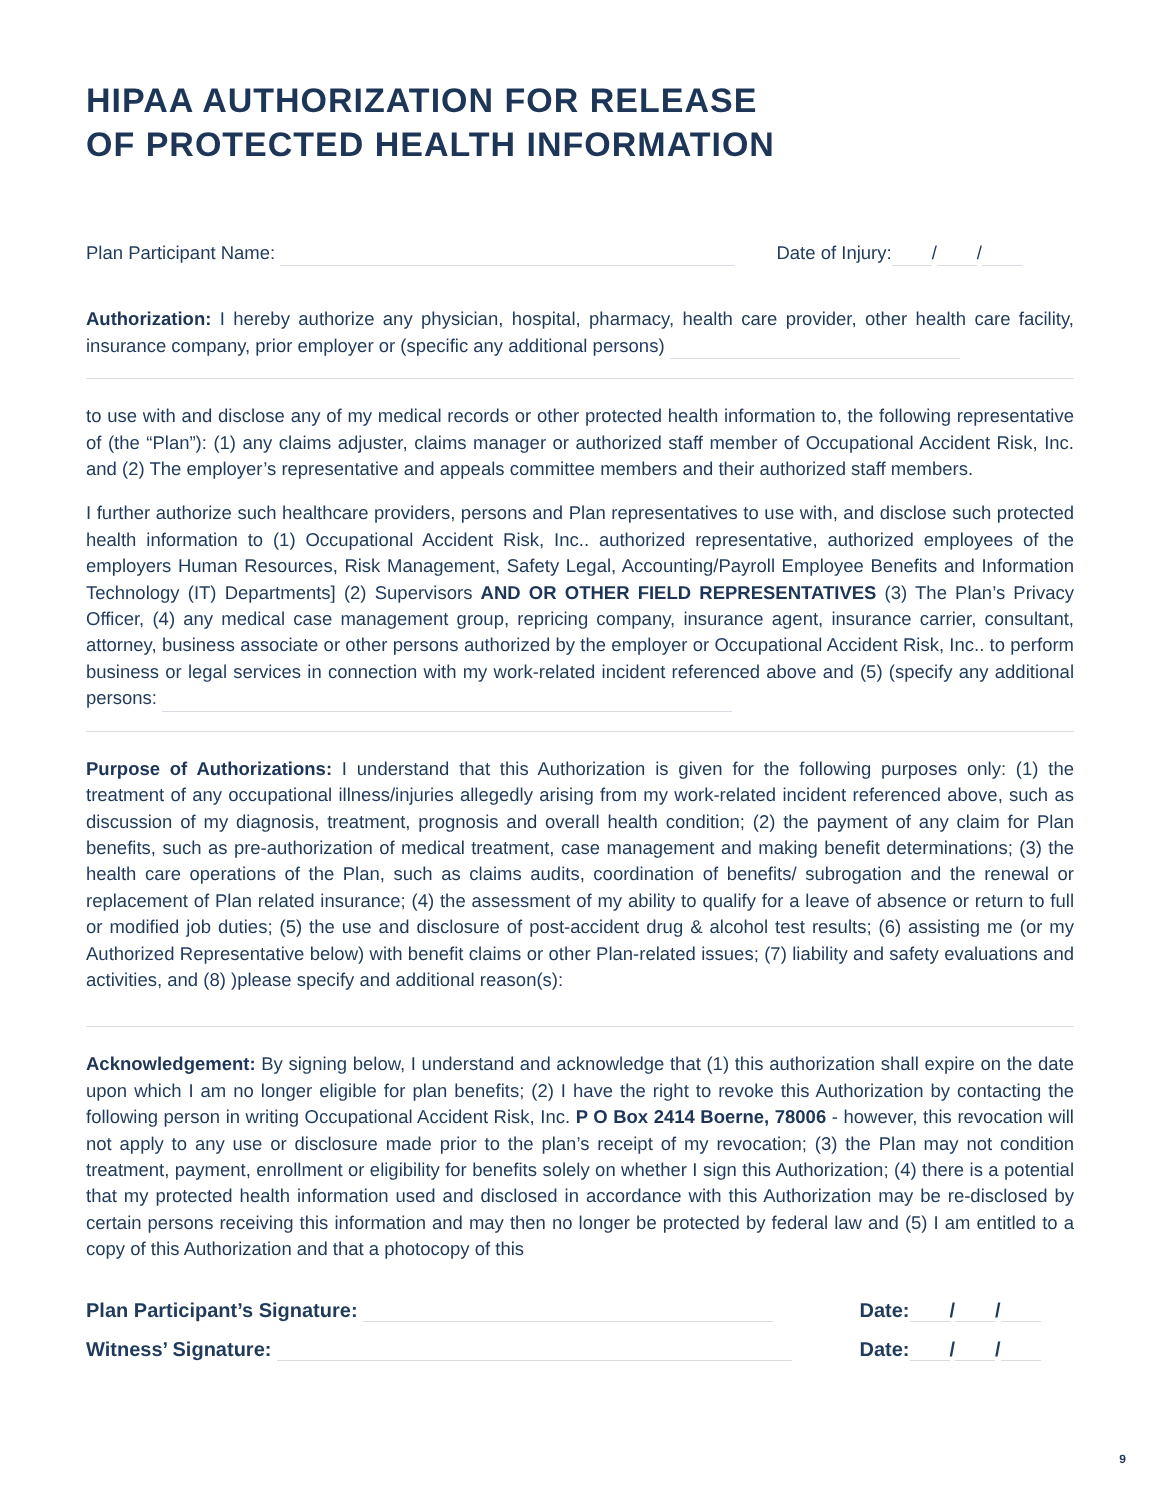HIPAA AUTHORIZATION FOR RELEASE
OF PROTECTED HEALTH INFORMATION
Plan Participant Name: Date of Injury: / /
Authorization: I hereby authorize any physician, hospital, pharmacy, health care provider, other health care facility, insurance company, prior employer or (specific any additional persons)
to use with and disclose any of my medical records or other protected health information to, the following representative of (the “Plan”): (1) any claims adjuster, claims manager or authorized staff member of Occupational Accident Risk, Inc. and (2) The employer’s representative and appeals committee members and their authorized staff members.
I further authorize such healthcare providers, persons and Plan representatives to use with, and disclose such protected health information to (1) Occupational Accident Risk, Inc.. authorized representative, authorized employees of the employers Human Resources, Risk Management, Safety Legal, Accounting/Payroll Employee Benefits and Information Technology (IT) Departments] (2) Supervisors AND OR OTHER FIELD REPRESENTATIVES (3) The Plan’s Privacy Officer, (4) any medical case management group, repricing company, insurance agent, insurance carrier, consultant, attorney, business associate or other persons authorized by the employer or Occupational Accident Risk, Inc.. to perform business or legal services in connection with my work-related incident referenced above and (5) (specify any additional persons:
Purpose of Authorizations: I understand that this Authorization is given for the following purposes only: (1) the treatment of any occupational illness/injuries allegedly arising from my work-related incident referenced above, such as discussion of my diagnosis, treatment, prognosis and overall health condition; (2) the payment of any claim for Plan benefits, such as pre-authorization of medical treatment, case management and making benefit determinations; (3) the health care operations of the Plan, such as claims audits, coordination of benefits/ subrogation and the renewal or replacement of Plan related insurance; (4) the assessment of my ability to qualify for a leave of absence or return to full or modified job duties; (5) the use and disclosure of post-accident drug & alcohol test results; (6) assisting me (or my Authorized Representative below) with benefit claims or other Plan-related issues; (7) liability and safety evaluations and activities, and (8) )please specify and additional reason(s):
Acknowledgement: By signing below, I understand and acknowledge that (1) this authorization shall expire on the date upon which I am no longer eligible for plan benefits; (2) I have the right to revoke this Authorization by contacting the following person in writing Occupational Accident Risk, Inc. P O Box 2414 Boerne, 78006 - however, this revocation will not apply to any use or disclosure made prior to the plan’s receipt of my revocation; (3) the Plan may not condition treatment, payment, enrollment or eligibility for benefits solely on whether I sign this Authorization; (4) there is a potential that my protected health information used and disclosed in accordance with this Authorization may be re-disclosed by certain persons receiving this information and may then no longer be protected by federal law and (5) I am entitled to a copy of this Authorization and that a photocopy of this
Plan Participant’s Signature: Date: / /
Witness’ Signature: Date: / /
9